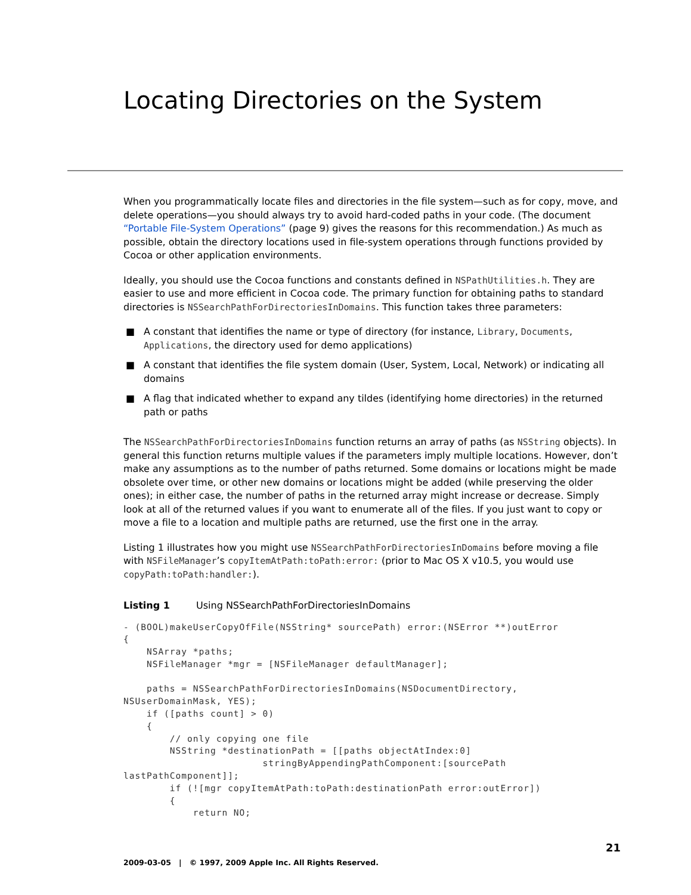Locating Directories on the System
When you programmatically locate files and directories in the file system—such as for copy, move, and delete operations—you should always try to avoid hard-coded paths in your code. (The document “Portable File-System Operations” (page 9) gives the reasons for this recommendation.) As much as possible, obtain the directory locations used in file-system operations through functions provided by Cocoa or other application environments.
Ideally, you should use the Cocoa functions and constants defined in NSPathUtilities.h. They are easier to use and more efficient in Cocoa code. The primary function for obtaining paths to standard directories is NSSearchPathForDirectoriesInDomains. This function takes three parameters:
■ A constant that identifies the name or type of directory (for instance, Library, Documents, Applications, the directory used for demo applications)
■ A constant that identifies the file system domain (User, System, Local, Network) or indicating all domains
■ A flag that indicated whether to expand any tildes (identifying home directories) in the returned path or paths
The NSSearchPathForDirectoriesInDomains function returns an array of paths (as NSString objects). In general this function returns multiple values if the parameters imply multiple locations. However, don’t make any assumptions as to the number of paths returned. Some domains or locations might be made obsolete over time, or other new domains or locations might be added (while preserving the older ones); in either case, the number of paths in the returned array might increase or decrease. Simply look at all of the returned values if you want to enumerate all of the files. If you just want to copy or move a file to a location and multiple paths are returned, use the first one in the array.
Listing 1 illustrates how you might use NSSearchPathForDirectoriesInDomains before moving a file with NSFileManager’s copyItemAtPath:toPath:error: (prior to Mac OS X v10.5, you would use copyPath:toPath:handler:).
Listing 1 Using NSSearchPathForDirectoriesInDomains
- (BOOL)makeUserCopyOfFile(NSString* sourcePath) error:(NSError **)outError
{
    NSArray *paths;
    NSFileManager *mgr = [NSFileManager defaultManager];

    paths = NSSearchPathForDirectoriesInDomains(NSDocumentDirectory,
NSUserDomainMask, YES);
    if ([paths count] > 0)
    {
        // only copying one file
        NSString *destinationPath = [[paths objectAtIndex:0]
                        stringByAppendingPathComponent:[sourcePath
lastPathComponent]];
        if (![mgr copyItemAtPath:toPath:destinationPath error:outError])
        {
            return NO;
21
2009-03-05 | © 1997, 2009 Apple Inc. All Rights Reserved.